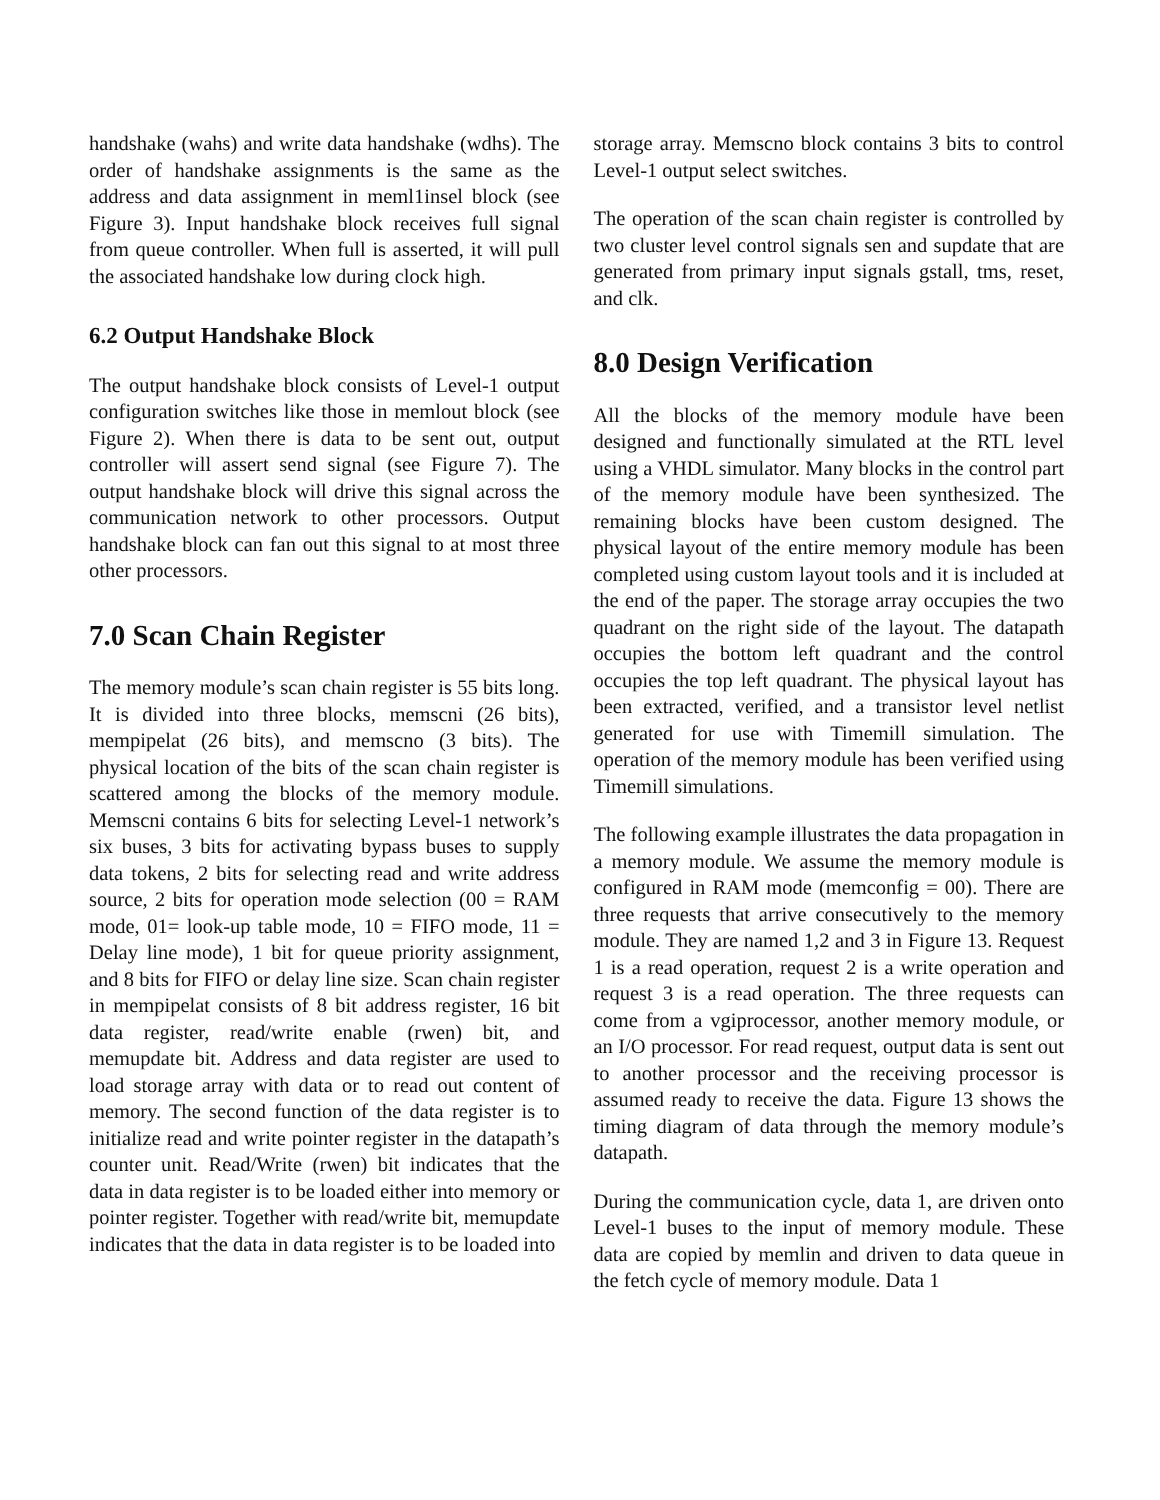handshake (wahs) and write data handshake (wdhs). The order of handshake assignments is the same as the address and data assignment in meml1insel block (see Figure 3). Input handshake block receives full signal from queue controller. When full is asserted, it will pull the associated handshake low during clock high.
6.2 Output Handshake Block
The output handshake block consists of Level-1 output configuration switches like those in memlout block (see Figure 2). When there is data to be sent out, output controller will assert send signal (see Figure 7). The output handshake block will drive this signal across the communication network to other processors. Output handshake block can fan out this signal to at most three other processors.
7.0 Scan Chain Register
The memory module’s scan chain register is 55 bits long. It is divided into three blocks, memscni (26 bits), mempipelat (26 bits), and memscno (3 bits). The physical location of the bits of the scan chain register is scattered among the blocks of the memory module. Memscni contains 6 bits for selecting Level-1 network’s six buses, 3 bits for activating bypass buses to supply data tokens, 2 bits for selecting read and write address source, 2 bits for operation mode selection (00 = RAM mode, 01= look-up table mode, 10 = FIFO mode, 11 = Delay line mode), 1 bit for queue priority assignment, and 8 bits for FIFO or delay line size. Scan chain register in mempipelat consists of 8 bit address register, 16 bit data register, read/write enable (rwen) bit, and memupdate bit. Address and data register are used to load storage array with data or to read out content of memory. The second function of the data register is to initialize read and write pointer register in the datapath’s counter unit. Read/Write (rwen) bit indicates that the data in data register is to be loaded either into memory or pointer register. Together with read/write bit, memupdate indicates that the data in data register is to be loaded into
storage array. Memscno block contains 3 bits to control Level-1 output select switches.
The operation of the scan chain register is controlled by two cluster level control signals sen and supdate that are generated from primary input signals gstall, tms, reset, and clk.
8.0 Design Verification
All the blocks of the memory module have been designed and functionally simulated at the RTL level using a VHDL simulator. Many blocks in the control part of the memory module have been synthesized. The remaining blocks have been custom designed. The physical layout of the entire memory module has been completed using custom layout tools and it is included at the end of the paper. The storage array occupies the two quadrant on the right side of the layout. The datapath occupies the bottom left quadrant and the control occupies the top left quadrant. The physical layout has been extracted, verified, and a transistor level netlist generated for use with Timemill simulation. The operation of the memory module has been verified using Timemill simulations.
The following example illustrates the data propagation in a memory module. We assume the memory module is configured in RAM mode (memconfig = 00). There are three requests that arrive consecutively to the memory module. They are named 1,2 and 3 in Figure 13. Request 1 is a read operation, request 2 is a write operation and request 3 is a read operation. The three requests can come from a vgiprocessor, another memory module, or an I/O processor. For read request, output data is sent out to another processor and the receiving processor is assumed ready to receive the data. Figure 13 shows the timing diagram of data through the memory module’s datapath.
During the communication cycle, data 1, are driven onto Level-1 buses to the input of memory module. These data are copied by memlin and driven to data queue in the fetch cycle of memory module. Data 1